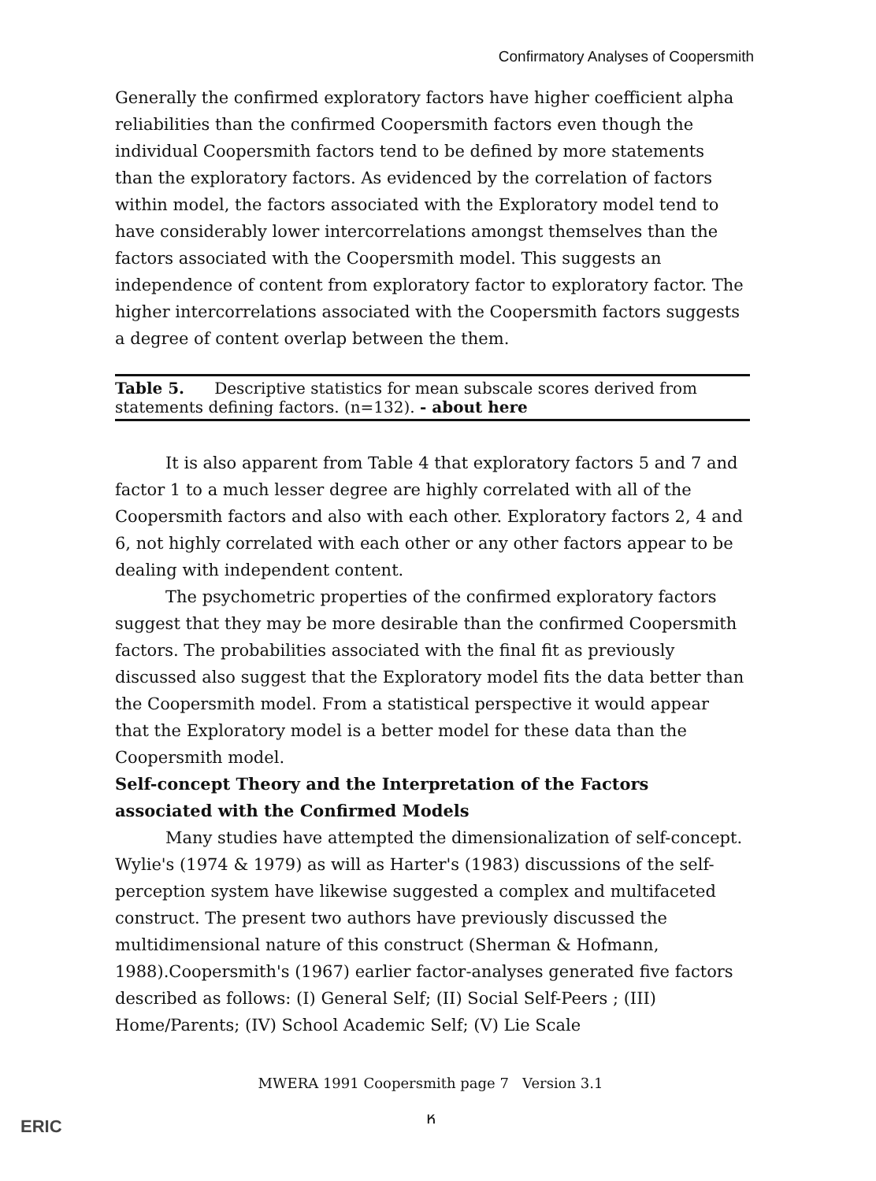Confirmatory Analyses of Coopersmith
Generally the confirmed exploratory factors have higher coefficient alpha reliabilities than the confirmed Coopersmith factors even though the individual Coopersmith factors tend to be defined by more statements than the exploratory factors. As evidenced by the correlation of factors within model, the factors associated with the Exploratory model tend to have considerably lower intercorrelations amongst themselves than the factors associated with the Coopersmith model. This suggests an independence of content from exploratory factor to exploratory factor. The higher intercorrelations associated with the Coopersmith factors suggests a degree of content overlap between the them.
Table 5. Descriptive statistics for mean subscale scores derived from statements defining factors. (n=132). - about here
It is also apparent from Table 4 that exploratory factors 5 and 7 and factor 1 to a much lesser degree are highly correlated with all of the Coopersmith factors and also with each other. Exploratory factors 2, 4 and 6, not highly correlated with each other or any other factors appear to be dealing with independent content.
The psychometric properties of the confirmed exploratory factors suggest that they may be more desirable than the confirmed Coopersmith factors. The probabilities associated with the final fit as previously discussed also suggest that the Exploratory model fits the data better than the Coopersmith model. From a statistical perspective it would appear that the Exploratory model is a better model for these data than the Coopersmith model.
Self-concept Theory and the Interpretation of the Factors associated with the Confirmed Models
Many studies have attempted the dimensionalization of self-concept. Wylie's (1974 & 1979) as will as Harter's (1983) discussions of the self-perception system have likewise suggested a complex and multifaceted construct. The present two authors have previously discussed the multidimensional nature of this construct (Sherman & Hofmann, 1988).Coopersmith's (1967) earlier factor-analyses generated five factors described as follows: (I) General Self; (II) Social Self-Peers ; (III) Home/Parents; (IV) School Academic Self; (V) Lie Scale
MWERA 1991 Coopersmith page 7 Version 3.1
ห
ERIC